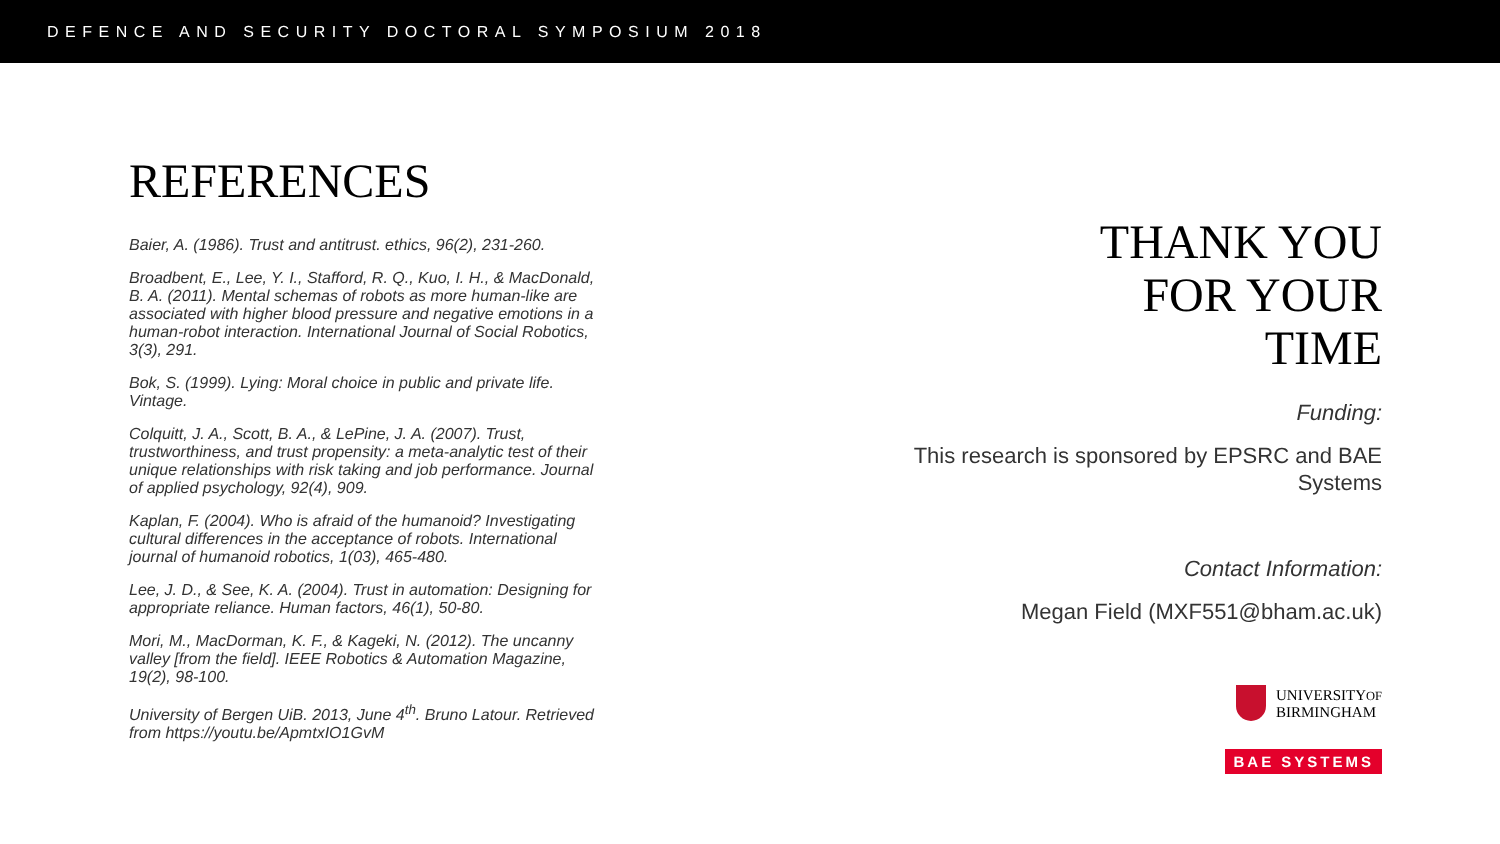DEFENCE AND SECURITY DOCTORAL SYMPOSIUM 2018
REFERENCES
Baier, A. (1986). Trust and antitrust. ethics, 96(2), 231-260.
Broadbent, E., Lee, Y. I., Stafford, R. Q., Kuo, I. H., & MacDonald, B. A. (2011). Mental schemas of robots as more human-like are associated with higher blood pressure and negative emotions in a human-robot interaction. International Journal of Social Robotics, 3(3), 291.
Bok, S. (1999). Lying: Moral choice in public and private life. Vintage.
Colquitt, J. A., Scott, B. A., & LePine, J. A. (2007). Trust, trustworthiness, and trust propensity: a meta-analytic test of their unique relationships with risk taking and job performance. Journal of applied psychology, 92(4), 909.
Kaplan, F. (2004). Who is afraid of the humanoid? Investigating cultural differences in the acceptance of robots. International journal of humanoid robotics, 1(03), 465-480.
Lee, J. D., & See, K. A. (2004). Trust in automation: Designing for appropriate reliance. Human factors, 46(1), 50-80.
Mori, M., MacDorman, K. F., & Kageki, N. (2012). The uncanny valley [from the field]. IEEE Robotics & Automation Magazine, 19(2), 98-100.
University of Bergen UiB. 2013, June 4<sup>th</sup>. Bruno Latour. Retrieved from https://youtu.be/ApmtxIO1GvM
THANK YOU
FOR YOUR
TIME
Funding:
This research is sponsored by EPSRC and BAE Systems
Contact Information:
Megan Field (MXF551@bham.ac.uk)
UNIVERSITYOF
BIRMINGHAM
BAE SYSTEMS